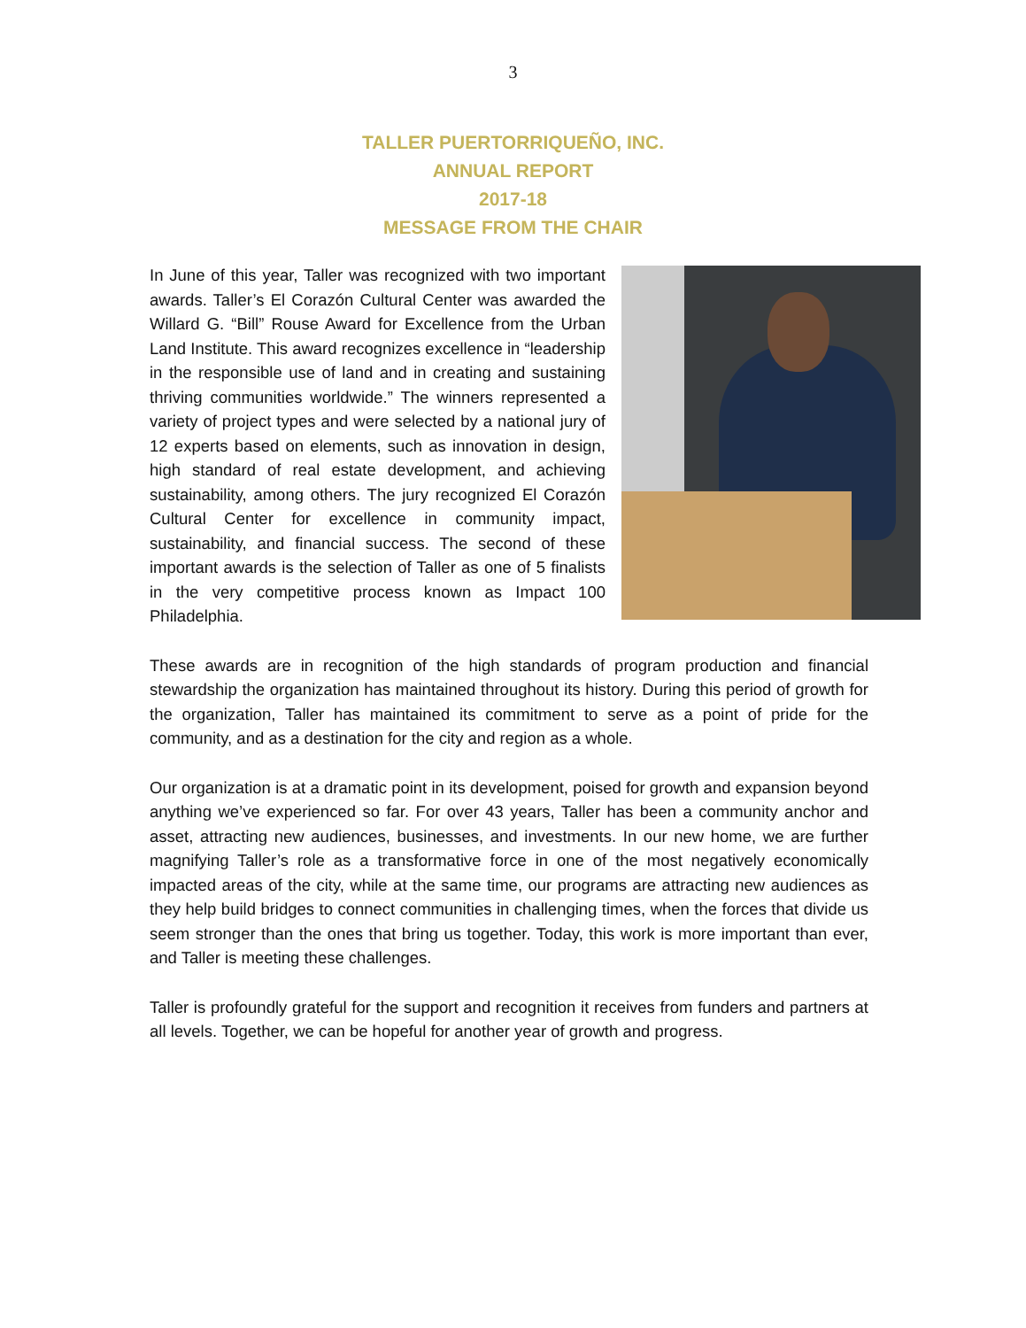3
TALLER PUERTORRIQUEÑO, INC.
ANNUAL REPORT
2017-18
MESSAGE FROM THE CHAIR
In June of this year, Taller was recognized with two important awards. Taller’s El Corazón Cultural Center was awarded the Willard G. “Bill” Rouse Award for Excellence from the Urban Land Institute. This award recognizes excellence in “leadership in the responsible use of land and in creating and sustaining thriving communities worldwide.” The winners represented a variety of project types and were selected by a national jury of 12 experts based on elements, such as innovation in design, high standard of real estate development, and achieving sustainability, among others. The jury recognized El Corazón Cultural Center for excellence in community impact, sustainability, and financial success. The second of these important awards is the selection of Taller as one of 5 finalists in the very competitive process known as Impact 100 Philadelphia.
These awards are in recognition of the high standards of program production and financial stewardship the organization has maintained throughout its history. During this period of growth for the organization, Taller has maintained its commitment to serve as a point of pride for the community, and as a destination for the city and region as a whole.
Our organization is at a dramatic point in its development, poised for growth and expansion beyond anything we’ve experienced so far. For over 43 years, Taller has been a community anchor and asset, attracting new audiences, businesses, and investments. In our new home, we are further magnifying Taller’s role as a transformative force in one of the most negatively economically impacted areas of the city, while at the same time, our programs are attracting new audiences as they help build bridges to connect communities in challenging times, when the forces that divide us seem stronger than the ones that bring us together. Today, this work is more important than ever, and Taller is meeting these challenges.
Taller is profoundly grateful for the support and recognition it receives from funders and partners at all levels. Together, we can be hopeful for another year of growth and progress.